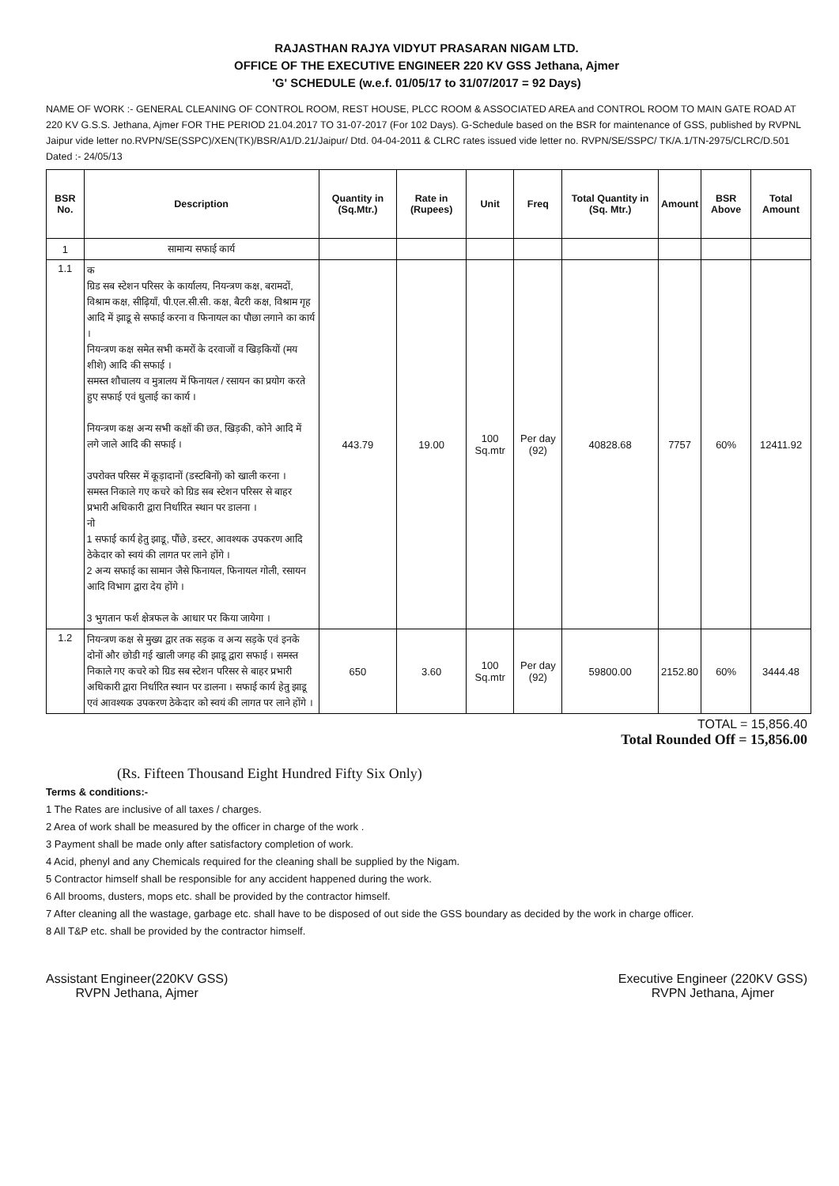RAJASTHAN RAJYA VIDYUT PRASARAN NIGAM LTD.
OFFICE OF THE EXECUTIVE ENGINEER 220 KV GSS Jethana, Ajmer
'G' SCHEDULE (w.e.f. 01/05/17 to 31/07/2017 = 92 Days)
NAME OF WORK :- GENERAL CLEANING OF CONTROL ROOM, REST HOUSE, PLCC ROOM & ASSOCIATED AREA and CONTROL ROOM TO MAIN GATE ROAD AT 220 KV G.S.S. Jethana, Ajmer FOR THE PERIOD 21.04.2017 TO 31-07-2017 (For 102 Days). G-Schedule based on the BSR for maintenance of GSS, published by RVPNL Jaipur vide letter no.RVPN/SE(SSPC)/XEN(TK)/BSR/A1/D.21/Jaipur/ Dtd. 04-04-2011 & CLRC rates issued vide letter no. RVPN/SE/SSPC/ TK/A.1/TN-2975/CLRC/D.501 Dated :- 24/05/13
| BSR No. | Description | Quantity in (Sq.Mtr.) | Rate in (Rupees) | Unit | Freq | Total Quantity in (Sq. Mtr.) | Amount | BSR Above | Total Amount |
| --- | --- | --- | --- | --- | --- | --- | --- | --- | --- |
| 1 | सामान्य सफाई कार्य | | | | | | | | |
| 1.1 | क ग्रिड सब स्टेशन परिसर के कार्यालय, नियन्त्रण कक्ष, बरामदों, विश्राम कक्ष, सीढ़ियाँ, पी.एल.सी.सी. कक्ष, बैटरी कक्ष, विश्राम गृह आदि में झाडू से सफाई करना व फिनायल का पौछा लगाने का कार्य । नियन्त्रण कक्ष समेत सभी कमरों के दरवाजों व खिड़कियों (मय शीशे) आदि की सफाई । समस्त शौचालय व मुत्रालय में फिनायल / रसायन का प्रयोग करते हुए सफाई एवं धुलाई का कार्य । नियन्त्रण कक्ष अन्य सभी कक्षों की छत, खिड़की, कोने आदि में लगे जाले आदि की सफाई । उपरोक्त परिसर में कूड़ादानों (डस्टबिनों) को खाली करना । समस्त निकाले गए कचरे को ग्रिड सब स्टेशन परिसर से बाहर प्रभारी अधिकारी द्वारा निर्धारित स्थान पर डालना । नो 1 सफाई कार्य हेतु झाडू, पौंछे, डस्टर, आवश्यक उपकरण आदि ठेकेदार को स्वयं की लागत पर लाने होंगे । 2 अन्य सफाई का सामान जैसे फिनायल, फिनायल गोली, रसायन आदि विभाग द्वारा देय होंगे । 3 भुगतान फर्श क्षेत्रफल के आधार पर किया जायेगा । | 443.79 | 19.00 | 100 Sq.mtr | Per day (92) | 40828.68 | 7757 | 60% | 12411.92 |
| 1.2 | नियन्त्रण कक्ष से मुख्य द्वार तक सड़क व अन्य सड़के एवं इनके दोनों और छोडी गई खाली जगह की झाडू द्वारा सफाई । समस्त निकाले गए कचरे को ग्रिड सब स्टेशन परिसर से बाहर प्रभारी अधिकारी द्वारा निर्धारित स्थान पर डालना । सफाई कार्य हेतु झाडू एवं आवश्यक उपकरण ठेकेदार को स्वयं की लागत पर लाने होंगे । | 650 | 3.60 | 100 Sq.mtr | Per day (92) | 59800.00 | 2152.80 | 60% | 3444.48 |
TOTAL = 15,856.40
Total Rounded Off = 15,856.00
(Rs. Fifteen Thousand Eight Hundred Fifty Six Only)
Terms & conditions:-
1 The Rates are inclusive of all taxes / charges.
2 Area of work shall be measured by the officer in charge of the work .
3 Payment shall be made only after satisfactory completion of work.
4 Acid, phenyl and any Chemicals required for the cleaning shall be supplied by the Nigam.
5 Contractor himself shall be responsible for any accident happened during the work.
6 All brooms, dusters, mops etc. shall be provided by the contractor himself.
7 After cleaning all the wastage, garbage etc. shall have to be disposed of out side the GSS boundary as decided by the work in charge officer.
8 All T&P etc. shall be provided by the contractor himself.
Assistant Engineer(220KV GSS)
RVPN Jethana, Ajmer
Executive Engineer (220KV GSS)
RVPN Jethana, Ajmer